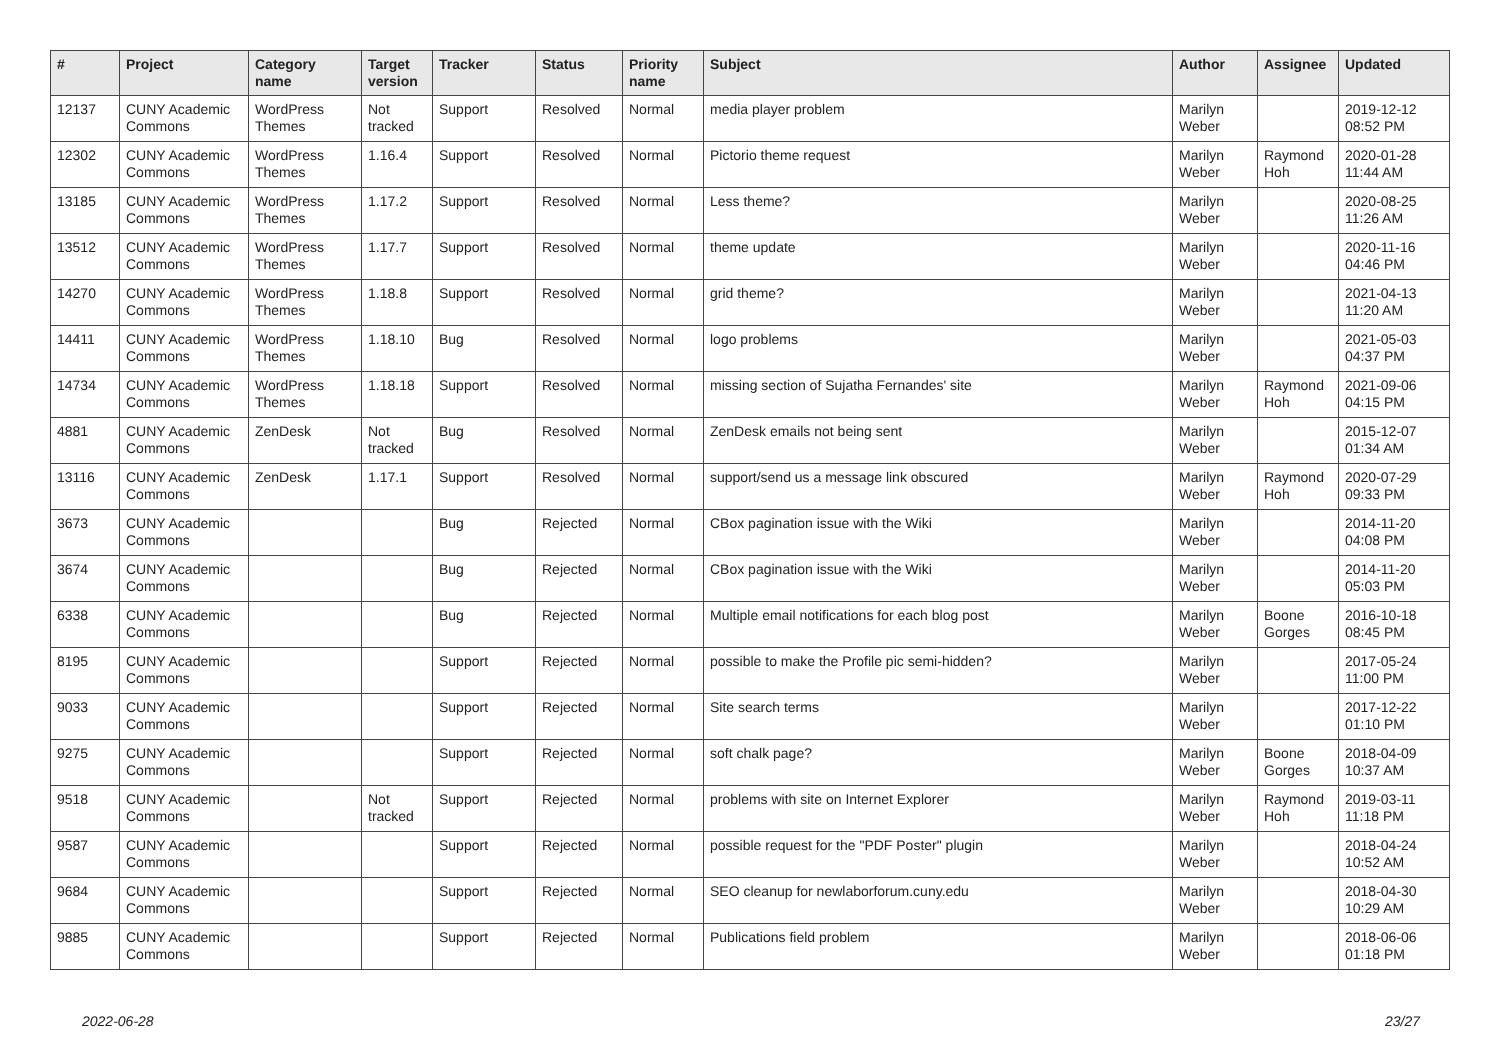| # | Project | Category name | Target version | Tracker | Status | Priority name | Subject | Author | Assignee | Updated |
| --- | --- | --- | --- | --- | --- | --- | --- | --- | --- | --- |
| 12137 | CUNY Academic Commons | WordPress Themes | Not tracked | Support | Resolved | Normal | media player problem | Marilyn Weber | | 2019-12-12 08:52 PM |
| 12302 | CUNY Academic Commons | WordPress Themes | 1.16.4 | Support | Resolved | Normal | Pictorio theme request | Marilyn Weber | Raymond Hoh | 2020-01-28 11:44 AM |
| 13185 | CUNY Academic Commons | WordPress Themes | 1.17.2 | Support | Resolved | Normal | Less theme? | Marilyn Weber | | 2020-08-25 11:26 AM |
| 13512 | CUNY Academic Commons | WordPress Themes | 1.17.7 | Support | Resolved | Normal | theme update | Marilyn Weber | | 2020-11-16 04:46 PM |
| 14270 | CUNY Academic Commons | WordPress Themes | 1.18.8 | Support | Resolved | Normal | grid theme? | Marilyn Weber | | 2021-04-13 11:20 AM |
| 14411 | CUNY Academic Commons | WordPress Themes | 1.18.10 | Bug | Resolved | Normal | logo problems | Marilyn Weber | | 2021-05-03 04:37 PM |
| 14734 | CUNY Academic Commons | WordPress Themes | 1.18.18 | Support | Resolved | Normal | missing section of Sujatha Fernandes' site | Marilyn Weber | Raymond Hoh | 2021-09-06 04:15 PM |
| 4881 | CUNY Academic Commons | ZenDesk | Not tracked | Bug | Resolved | Normal | ZenDesk emails not being sent | Marilyn Weber | | 2015-12-07 01:34 AM |
| 13116 | CUNY Academic Commons | ZenDesk | 1.17.1 | Support | Resolved | Normal | support/send us a message link obscured | Marilyn Weber | Raymond Hoh | 2020-07-29 09:33 PM |
| 3673 | CUNY Academic Commons | | | Bug | Rejected | Normal | CBox pagination issue with the Wiki | Marilyn Weber | | 2014-11-20 04:08 PM |
| 3674 | CUNY Academic Commons | | | Bug | Rejected | Normal | CBox pagination issue with the Wiki | Marilyn Weber | | 2014-11-20 05:03 PM |
| 6338 | CUNY Academic Commons | | | Bug | Rejected | Normal | Multiple email notifications for each blog post | Marilyn Weber | Boone Gorges | 2016-10-18 08:45 PM |
| 8195 | CUNY Academic Commons | | | Support | Rejected | Normal | possible to make the Profile pic semi-hidden? | Marilyn Weber | | 2017-05-24 11:00 PM |
| 9033 | CUNY Academic Commons | | | Support | Rejected | Normal | Site search terms | Marilyn Weber | | 2017-12-22 01:10 PM |
| 9275 | CUNY Academic Commons | | | Support | Rejected | Normal | soft chalk page? | Marilyn Weber | Boone Gorges | 2018-04-09 10:37 AM |
| 9518 | CUNY Academic Commons | | Not tracked | Support | Rejected | Normal | problems with site on Internet Explorer | Marilyn Weber | Raymond Hoh | 2019-03-11 11:18 PM |
| 9587 | CUNY Academic Commons | | | Support | Rejected | Normal | possible request for the "PDF Poster" plugin | Marilyn Weber | | 2018-04-24 10:52 AM |
| 9684 | CUNY Academic Commons | | | Support | Rejected | Normal | SEO cleanup for newlaborforum.cuny.edu | Marilyn Weber | | 2018-04-30 10:29 AM |
| 9885 | CUNY Academic Commons | | | Support | Rejected | Normal | Publications field problem | Marilyn Weber | | 2018-06-06 01:18 PM |
2022-06-28 23/27